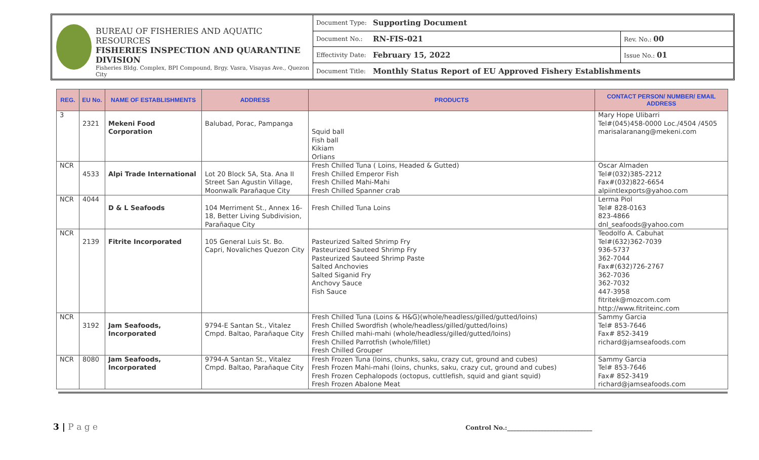BUREAU OF FISHERIES AND AQUATIC RESOURCES
FISHERIES INSPECTION AND QUARANTINE DIVISION
Fisheries Bldg. Complex, BPI Compound, Brgy. Vasra, Visayas Ave., Quezon City
| Document Type: | Supporting Document | |
| Document No.: | RN-FIS-021 | Rev. No.: 00 |
| Effectivity Date: | February 15, 2022 | Issue No.: 01 |
| Document Title: | Monthly Status Report of EU Approved Fishery Establishments | |
| REG. | EU No. | NAME OF ESTABLISHMENTS | ADDRESS | PRODUCTS | CONTACT PERSON/ NUMBER/ EMAIL ADDRESS |
| --- | --- | --- | --- | --- | --- |
| 3 | 2321 | Mekeni Food Corporation | Balubad, Porac, Pampanga | Squid ball Fish ball Kikiam Orlians | Mary Hope Ulibarri Tel#(045)458-0000 Loc./4504 /4505 marisalaranang@mekeni.com |
| NCR | 4533 | Alpi Trade International | Lot 20 Block 5A, Sta. Ana II Street San Agustin Village, Moonwalk Parañaque City | Fresh Chilled Tuna ( Loins, Headed & Gutted) Fresh Chilled Emperor Fish Fresh Chilled Mahi-Mahi Fresh Chilled Spanner crab | Oscar Almaden Tel#(032)385-2212 Fax#(032)822-6654 alpiintlexports@yahoo.com |
| NCR | 4044 | D & L Seafoods | 104 Merriment St., Annex 16-18, Better Living Subdivision, Parañaque City | Fresh Chilled Tuna Loins | Lerma Piol Tel# 828-0163 823-4866 dnl_seafoods@yahoo.com |
| NCR | 2139 | Fitrite Incorporated | 105 General Luis St. Bo. Capri, Novaliches Quezon City | Pasteurized Salted Shrimp Fry Pasteurized Sauteed Shrimp Fry Pasteurized Sauteed Shrimp Paste Salted Anchovies Salted Siganid Fry Anchovy Sauce Fish Sauce | Teodolfo A. Cabuhat Tel#(632)362-7039 936-5737 362-7044 Fax#(632)726-2767 362-7036 362-7032 447-3958 fitritek@mozcom.com http://www.fitriteinc.com |
| NCR | 3192 | Jam Seafoods, Incorporated | 9794-E Santan St., Vitalez Cmpd. Baltao, Parañaque City | Fresh Chilled Tuna (Loins & H&G)(whole/headless/gilled/gutted/loins) Fresh Chilled Swordfish (whole/headless/gilled/gutted/loins) Fresh Chilled mahi-mahi (whole/headless/gilled/gutted/loins) Fresh Chilled Parrotfish (whole/fillet) Fresh Chilled Grouper | Sammy Garcia Tel# 853-7646 Fax# 852-3419 richard@jamseafoods.com |
| NCR | 8080 | Jam Seafoods, Incorporated | 9794-A Santan St., Vitalez Cmpd. Baltao, Parañaque City | Fresh Frozen Tuna (loins, chunks, saku, crazy cut, ground and cubes) Fresh Frozen Mahi-mahi (loins, chunks, saku, crazy cut, ground and cubes) Fresh Frozen Cephalopods (octopus, cuttlefish, squid and giant squid) Fresh Frozen Abalone Meat | Sammy Garcia Tel# 853-7646 Fax# 852-3419 richard@jamseafoods.com |
3 | P a g e
Control No.:____________________________